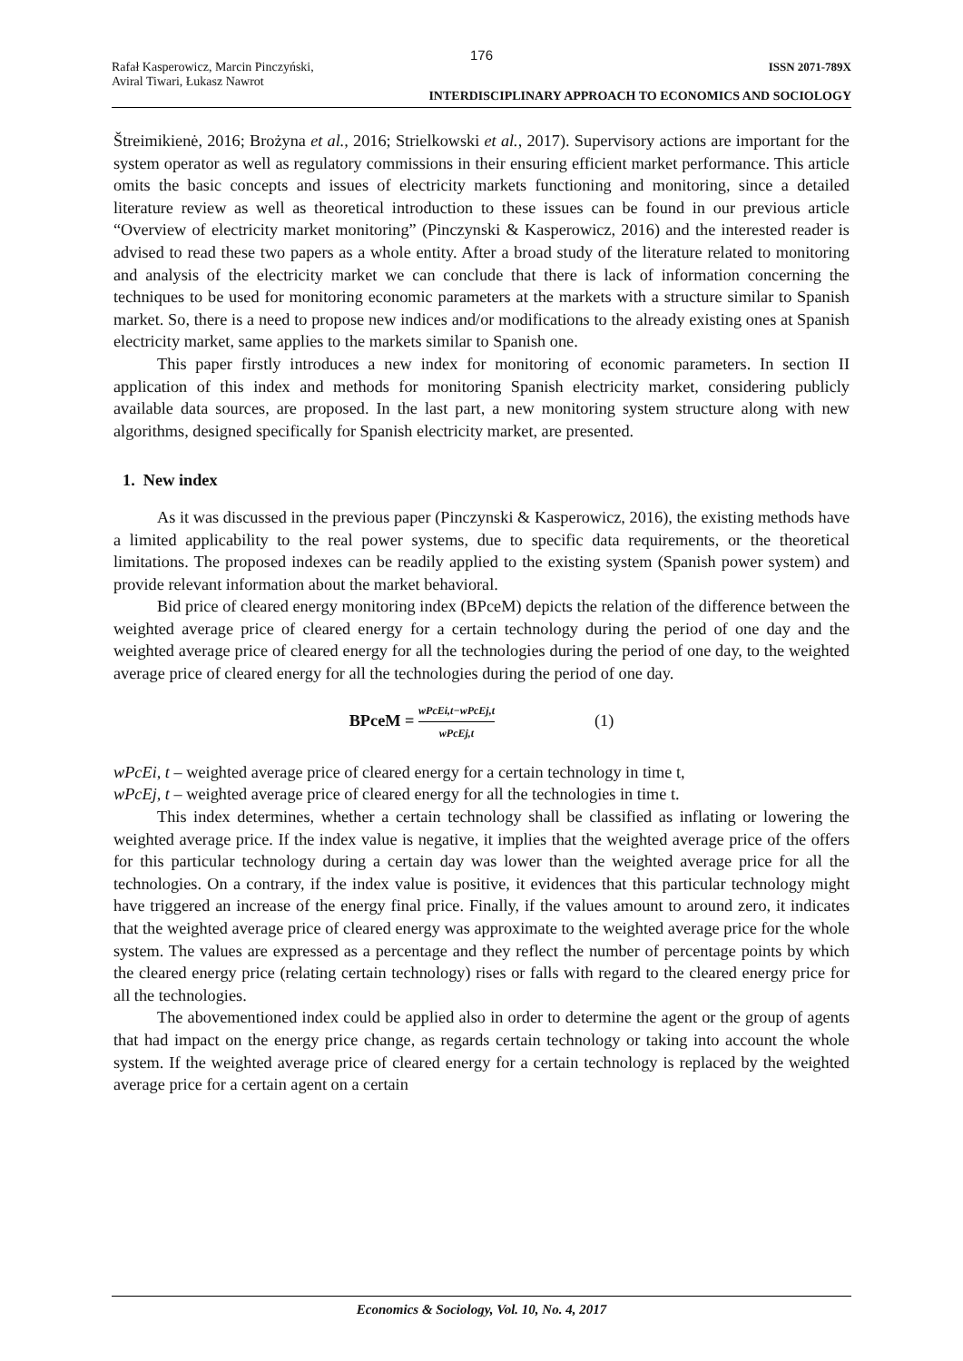176
Rafał Kasperowicz, Marcin Pinczyński,
Aviral Tiwari, Łukasz Nawrot ISSN 2071-789X
INTERDISCIPLINARY APPROACH TO ECONOMICS AND SOCIOLOGY
Štreimikienė, 2016; Brożyna et al., 2016; Strielkowski et al., 2017). Supervisory actions are important for the system operator as well as regulatory commissions in their ensuring efficient market performance. This article omits the basic concepts and issues of electricity markets functioning and monitoring, since a detailed literature review as well as theoretical introduction to these issues can be found in our previous article “Overview of electricity market monitoring” (Pinczynski & Kasperowicz, 2016) and the interested reader is advised to read these two papers as a whole entity. After a broad study of the literature related to monitoring and analysis of the electricity market we can conclude that there is lack of information concerning the techniques to be used for monitoring economic parameters at the markets with a structure similar to Spanish market. So, there is a need to propose new indices and/or modifications to the already existing ones at Spanish electricity market, same applies to the markets similar to Spanish one.
This paper firstly introduces a new index for monitoring of economic parameters. In section II application of this index and methods for monitoring Spanish electricity market, considering publicly available data sources, are proposed. In the last part, a new monitoring system structure along with new algorithms, designed specifically for Spanish electricity market, are presented.
1. New index
As it was discussed in the previous paper (Pinczynski & Kasperowicz, 2016), the existing methods have a limited applicability to the real power systems, due to specific data requirements, or the theoretical limitations. The proposed indexes can be readily applied to the existing system (Spanish power system) and provide relevant information about the market behavioral.
Bid price of cleared energy monitoring index (BPceM) depicts the relation of the difference between the weighted average price of cleared energy for a certain technology during the period of one day and the weighted average price of cleared energy for all the technologies during the period of one day, to the weighted average price of cleared energy for all the technologies during the period of one day.
BPceM = wPcEi,t−wPcEj,t wPcEj,t (1)
wPcEi, t – weighted average price of cleared energy for a certain technology in time t,
wPcEj, t – weighted average price of cleared energy for all the technologies in time t.
This index determines, whether a certain technology shall be classified as inflating or lowering the weighted average price. If the index value is negative, it implies that the weighted average price of the offers for this particular technology during a certain day was lower than the weighted average price for all the technologies. On a contrary, if the index value is positive, it evidences that this particular technology might have triggered an increase of the energy final price. Finally, if the values amount to around zero, it indicates that the weighted average price of cleared energy was approximate to the weighted average price for the whole system. The values are expressed as a percentage and they reflect the number of percentage points by which the cleared energy price (relating certain technology) rises or falls with regard to the cleared energy price for all the technologies.
The abovementioned index could be applied also in order to determine the agent or the group of agents that had impact on the energy price change, as regards certain technology or taking into account the whole system. If the weighted average price of cleared energy for a certain technology is replaced by the weighted average price for a certain agent on a certain
Economics & Sociology, Vol. 10, No. 4, 2017